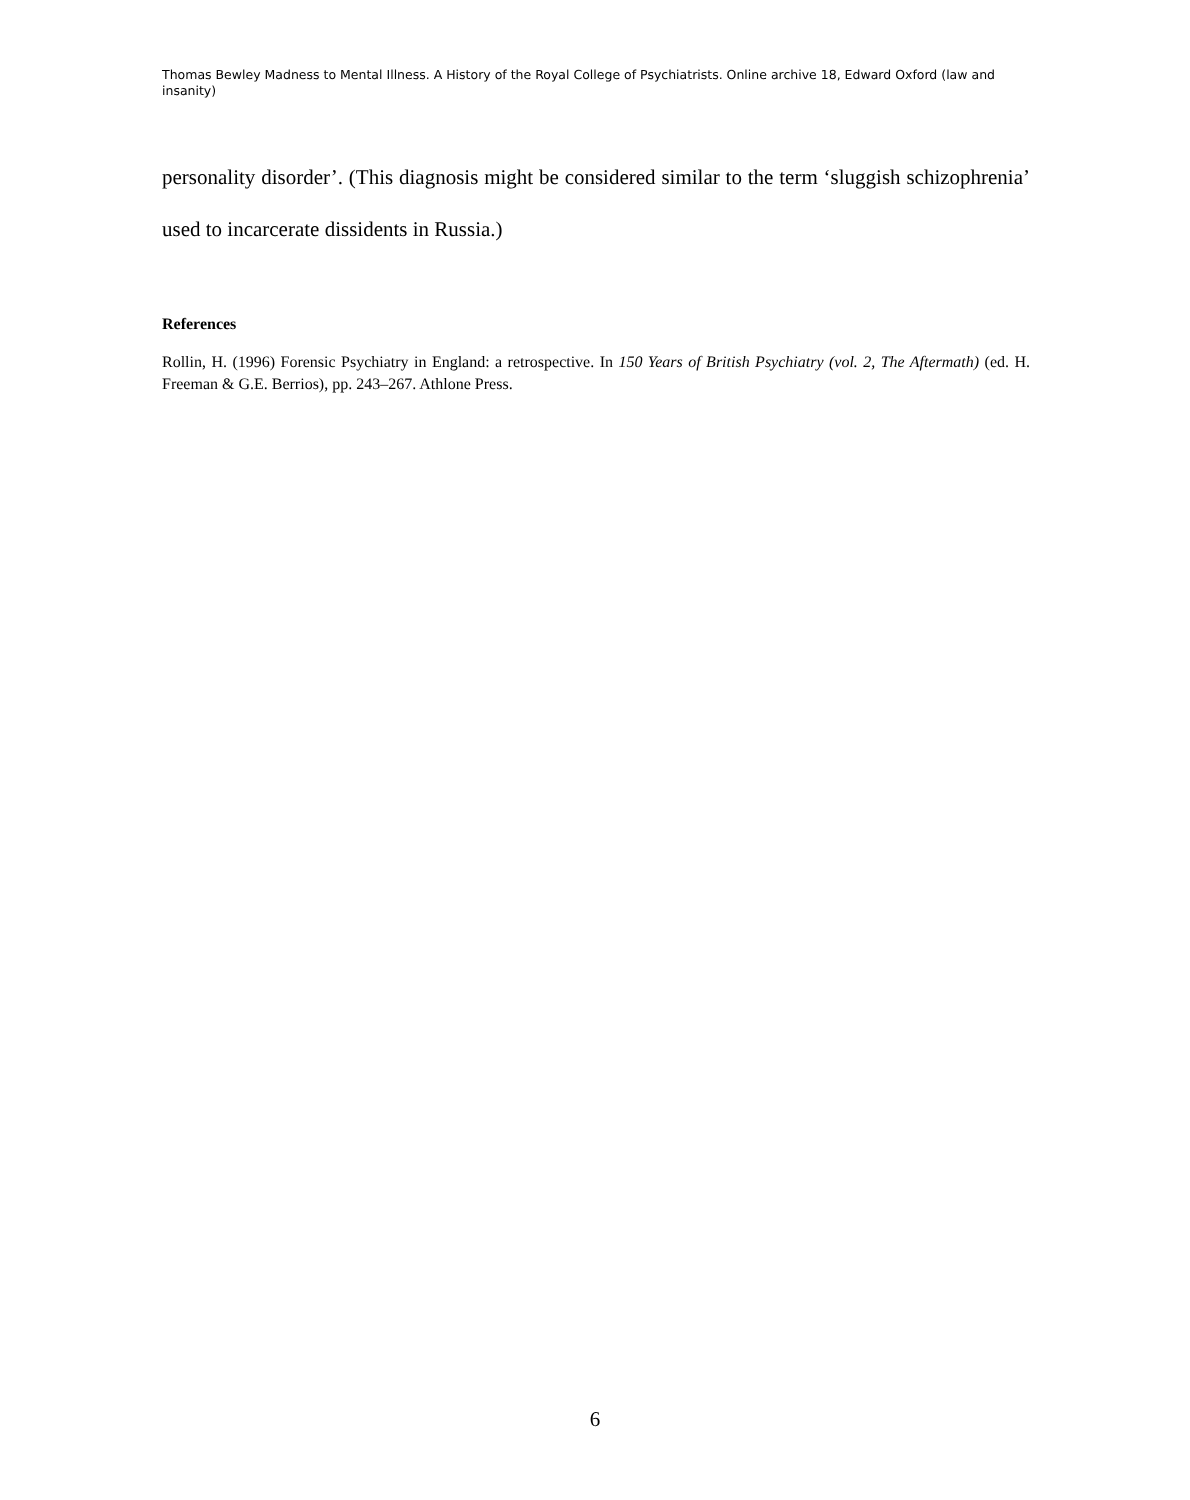Thomas Bewley Madness to Mental Illness. A History of the Royal College of Psychiatrists. Online archive 18, Edward Oxford (law and insanity)
personality disorder’. (This diagnosis might be considered similar to the term ‘sluggish schizophrenia’ used to incarcerate dissidents in Russia.)
References
Rollin, H. (1996) Forensic Psychiatry in England: a retrospective. In 150 Years of British Psychiatry (vol. 2, The Aftermath) (ed. H. Freeman & G.E. Berrios), pp. 243–267. Athlone Press.
6